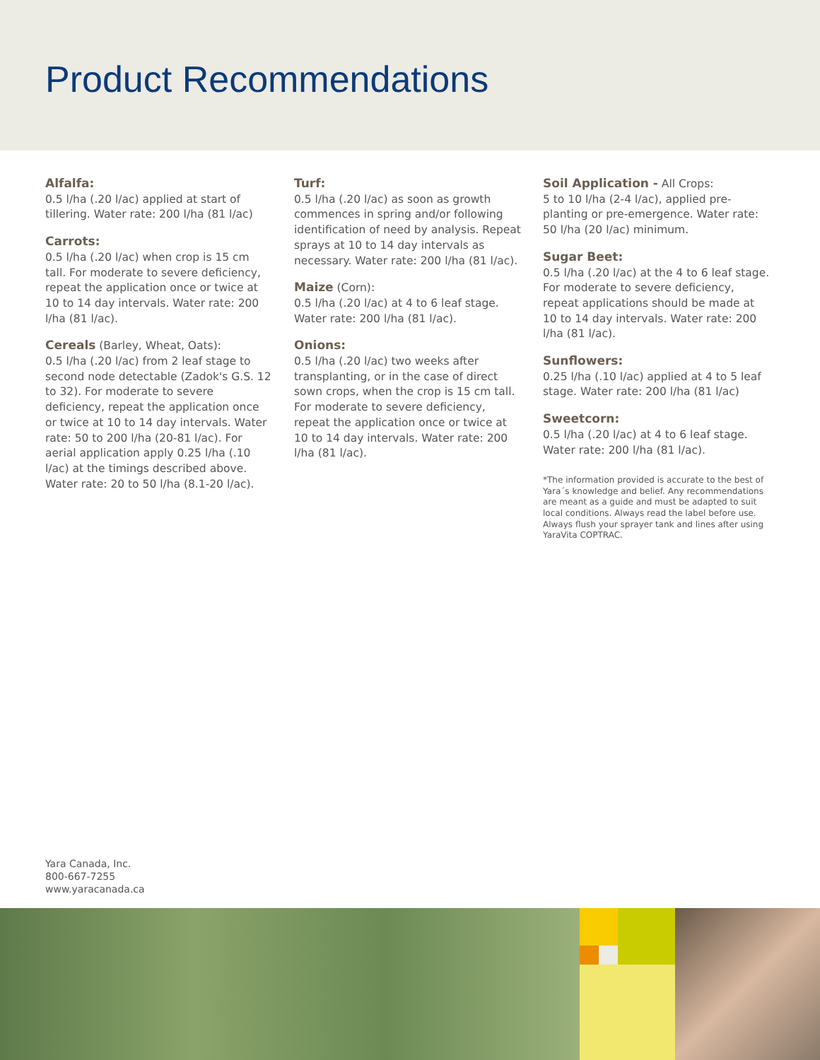Product Recommendations
Alfalfa:
0.5 l/ha (.20 l/ac) applied at start of tillering. Water rate: 200 l/ha (81 l/ac)
Carrots:
0.5 l/ha (.20 l/ac) when crop is 15 cm tall. For moderate to severe deficiency, repeat the application once or twice at 10 to 14 day intervals. Water rate: 200 l/ha (81 l/ac).
Cereals (Barley, Wheat, Oats):
0.5 l/ha (.20 l/ac) from 2 leaf stage to second node detectable (Zadok's G.S. 12 to 32). For moderate to severe deficiency, repeat the application once or twice at 10 to 14 day intervals. Water rate: 50 to 200 l/ha (20-81 l/ac). For aerial application apply 0.25 l/ha (.10 l/ac) at the timings described above. Water rate: 20 to 50 l/ha (8.1-20 l/ac).
Turf:
0.5 l/ha (.20 l/ac) as soon as growth commences in spring and/or following identification of need by analysis. Repeat sprays at 10 to 14 day intervals as necessary. Water rate: 200 l/ha (81 l/ac).
Maize (Corn):
0.5 l/ha (.20 l/ac) at 4 to 6 leaf stage. Water rate: 200 l/ha (81 l/ac).
Onions:
0.5 l/ha (.20 l/ac) two weeks after transplanting, or in the case of direct sown crops, when the crop is 15 cm tall. For moderate to severe deficiency, repeat the application once or twice at 10 to 14 day intervals. Water rate: 200 l/ha (81 l/ac).
Soil Application - All Crops:
5 to 10 l/ha (2-4 l/ac), applied pre-planting or pre-emergence. Water rate: 50 l/ha (20 l/ac) minimum.
Sugar Beet:
0.5 l/ha (.20 l/ac) at the 4 to 6 leaf stage. For moderate to severe deficiency, repeat applications should be made at 10 to 14 day intervals. Water rate: 200 l/ha (81 l/ac).
Sunflowers:
0.25 l/ha (.10 l/ac) applied at 4 to 5 leaf stage. Water rate: 200 l/ha (81 l/ac)
Sweetcorn:
0.5 l/ha (.20 l/ac) at 4 to 6 leaf stage. Water rate: 200 l/ha (81 l/ac).
*The information provided is accurate to the best of Yara´s knowledge and belief. Any recommendations are meant as a guide and must be adapted to suit local conditions. Always read the label before use. Always flush your sprayer tank and lines after using YaraVita COPTRAC.
Yara Canada, Inc.
800-667-7255
www.yaracanada.ca